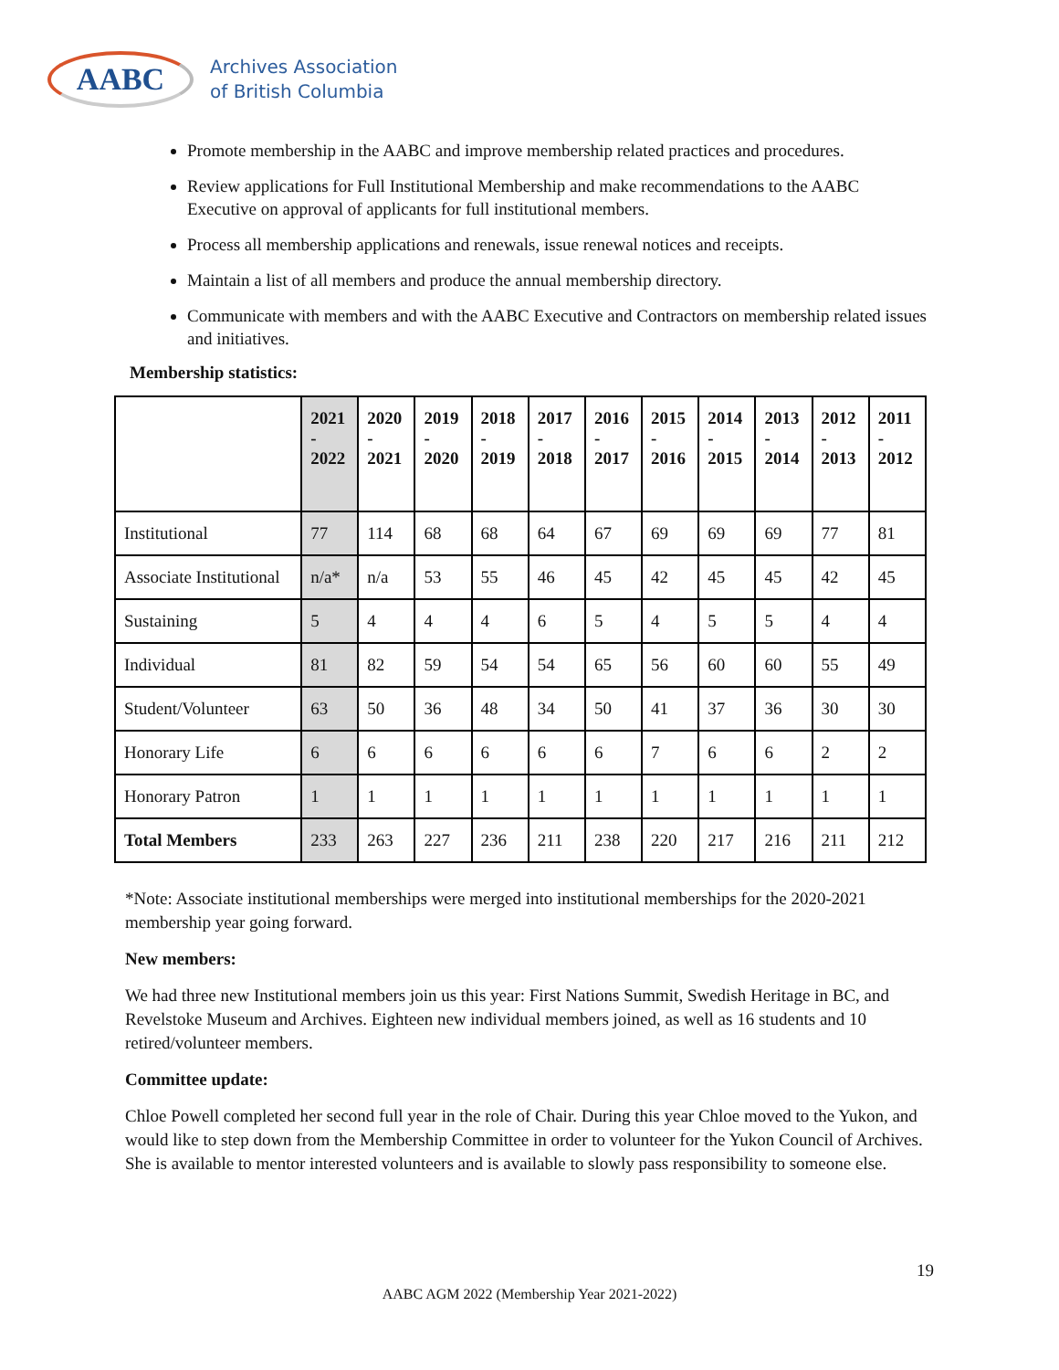AABC
Archives Association
of British Columbia
Promote membership in the AABC and improve membership related practices and procedures.
Review applications for Full Institutional Membership and make recommendations to the AABC Executive on approval of applicants for full institutional members.
Process all membership applications and renewals, issue renewal notices and receipts.
Maintain a list of all members and produce the annual membership directory.
Communicate with members and with the AABC Executive and Contractors on membership related issues and initiatives.
Membership statistics:
| | 2021 - 2022 | 2020 - 2021 | 2019 - 2020 | 2018 - 2019 | 2017 - 2018 | 2016 - 2017 | 2015 - 2016 | 2014 - 2015 | 2013 - 2014 | 2012 - 2013 | 2011 - 2012 |
| --- | --- | --- | --- | --- | --- | --- | --- | --- | --- | --- | --- |
| Institutional | 77 | 114 | 68 | 68 | 64 | 67 | 69 | 69 | 69 | 77 | 81 |
| Associate Institutional | n/a* | n/a | 53 | 55 | 46 | 45 | 42 | 45 | 45 | 42 | 45 |
| Sustaining | 5 | 4 | 4 | 4 | 6 | 5 | 4 | 5 | 5 | 4 | 4 |
| Individual | 81 | 82 | 59 | 54 | 54 | 65 | 56 | 60 | 60 | 55 | 49 |
| Student/Volunteer | 63 | 50 | 36 | 48 | 34 | 50 | 41 | 37 | 36 | 30 | 30 |
| Honorary Life | 6 | 6 | 6 | 6 | 6 | 6 | 7 | 6 | 6 | 2 | 2 |
| Honorary Patron | 1 | 1 | 1 | 1 | 1 | 1 | 1 | 1 | 1 | 1 | 1 |
| Total Members | 233 | 263 | 227 | 236 | 211 | 238 | 220 | 217 | 216 | 211 | 212 |
*Note: Associate institutional memberships were merged into institutional memberships for the 2020-2021 membership year going forward.
New members:
We had three new Institutional members join us this year: First Nations Summit, Swedish Heritage in BC, and Revelstoke Museum and Archives. Eighteen new individual members joined, as well as 16 students and 10 retired/volunteer members.
Committee update:
Chloe Powell completed her second full year in the role of Chair. During this year Chloe moved to the Yukon, and would like to step down from the Membership Committee in order to volunteer for the Yukon Council of Archives. She is available to mentor interested volunteers and is available to slowly pass responsibility to someone else.
19
AABC AGM 2022 (Membership Year 2021-2022)